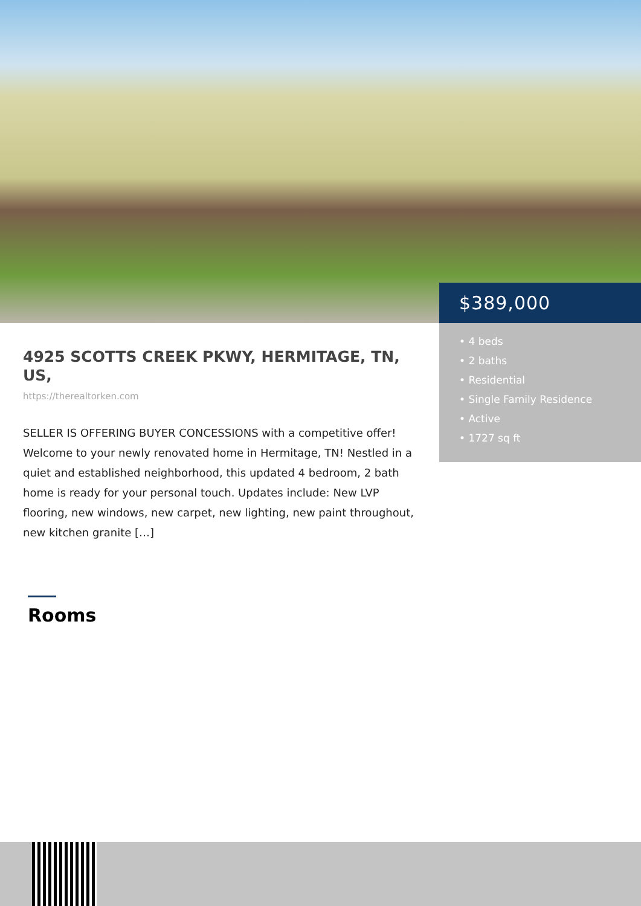$389,000
• 4 beds
• 2 baths
• Residential
• Single Family Residence
• Active
• 1727 sq ft
4925 SCOTTS CREEK PKWY, HERMITAGE, TN, US,
https://therealtorken.com
SELLER IS OFFERING BUYER CONCESSIONS with a competitive offer! Welcome to your newly renovated home in Hermitage, TN! Nestled in a quiet and established neighborhood, this updated 4 bedroom, 2 bath home is ready for your personal touch. Updates include: New LVP flooring, new windows, new carpet, new lighting, new paint throughout, new kitchen granite […]
Rooms